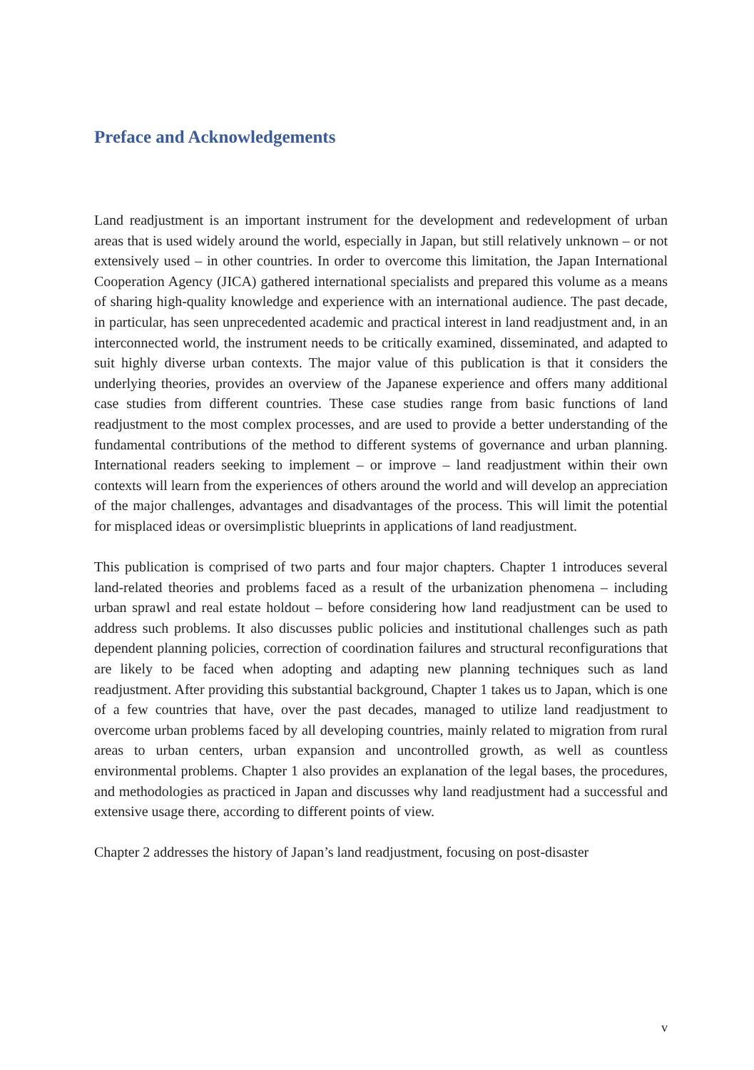Preface and Acknowledgements
Land readjustment is an important instrument for the development and redevelopment of urban areas that is used widely around the world, especially in Japan, but still relatively unknown – or not extensively used – in other countries. In order to overcome this limitation, the Japan International Cooperation Agency (JICA) gathered international specialists and prepared this volume as a means of sharing high-quality knowledge and experience with an international audience. The past decade, in particular, has seen unprecedented academic and practical interest in land readjustment and, in an interconnected world, the instrument needs to be critically examined, disseminated, and adapted to suit highly diverse urban contexts. The major value of this publication is that it considers the underlying theories, provides an overview of the Japanese experience and offers many additional case studies from different countries. These case studies range from basic functions of land readjustment to the most complex processes, and are used to provide a better understanding of the fundamental contributions of the method to different systems of governance and urban planning. International readers seeking to implement – or improve – land readjustment within their own contexts will learn from the experiences of others around the world and will develop an appreciation of the major challenges, advantages and disadvantages of the process. This will limit the potential for misplaced ideas or oversimplistic blueprints in applications of land readjustment.
This publication is comprised of two parts and four major chapters. Chapter 1 introduces several land-related theories and problems faced as a result of the urbanization phenomena – including urban sprawl and real estate holdout – before considering how land readjustment can be used to address such problems. It also discusses public policies and institutional challenges such as path dependent planning policies, correction of coordination failures and structural reconfigurations that are likely to be faced when adopting and adapting new planning techniques such as land readjustment. After providing this substantial background, Chapter 1 takes us to Japan, which is one of a few countries that have, over the past decades, managed to utilize land readjustment to overcome urban problems faced by all developing countries, mainly related to migration from rural areas to urban centers, urban expansion and uncontrolled growth, as well as countless environmental problems. Chapter 1 also provides an explanation of the legal bases, the procedures, and methodologies as practiced in Japan and discusses why land readjustment had a successful and extensive usage there, according to different points of view.
Chapter 2 addresses the history of Japan’s land readjustment, focusing on post-disaster
v